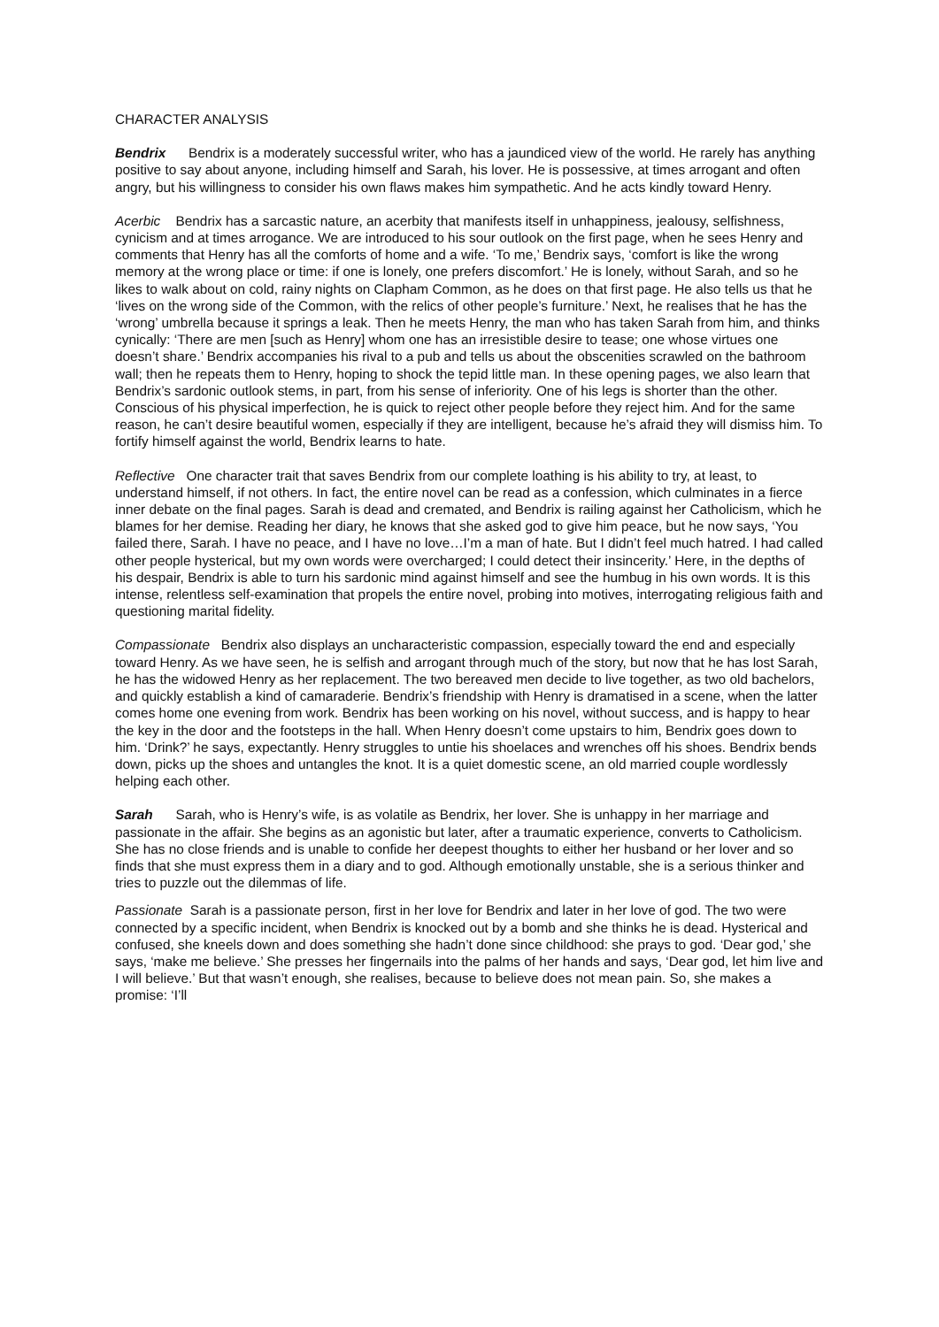CHARACTER ANALYSIS
Bendrix Bendrix is a moderately successful writer, who has a jaundiced view of the world. He rarely has anything positive to say about anyone, including himself and Sarah, his lover. He is possessive, at times arrogant and often angry, but his willingness to consider his own flaws makes him sympathetic. And he acts kindly toward Henry.
Acerbic Bendrix has a sarcastic nature, an acerbity that manifests itself in unhappiness, jealousy, selfishness, cynicism and at times arrogance. We are introduced to his sour outlook on the first page, when he sees Henry and comments that Henry has all the comforts of home and a wife. ‘To me,’ Bendrix says, ‘comfort is like the wrong memory at the wrong place or time: if one is lonely, one prefers discomfort.’ He is lonely, without Sarah, and so he likes to walk about on cold, rainy nights on Clapham Common, as he does on that first page. He also tells us that he ‘lives on the wrong side of the Common, with the relics of other people’s furniture.’ Next, he realises that he has the ‘wrong’ umbrella because it springs a leak. Then he meets Henry, the man who has taken Sarah from him, and thinks cynically: ‘There are men [such as Henry] whom one has an irresistible desire to tease; one whose virtues one doesn’t share.’ Bendrix accompanies his rival to a pub and tells us about the obscenities scrawled on the bathroom wall; then he repeats them to Henry, hoping to shock the tepid little man. In these opening pages, we also learn that Bendrix’s sardonic outlook stems, in part, from his sense of inferiority. One of his legs is shorter than the other. Conscious of his physical imperfection, he is quick to reject other people before they reject him. And for the same reason, he can’t desire beautiful women, especially if they are intelligent, because he’s afraid they will dismiss him. To fortify himself against the world, Bendrix learns to hate.
Reflective One character trait that saves Bendrix from our complete loathing is his ability to try, at least, to understand himself, if not others. In fact, the entire novel can be read as a confession, which culminates in a fierce inner debate on the final pages. Sarah is dead and cremated, and Bendrix is railing against her Catholicism, which he blames for her demise. Reading her diary, he knows that she asked god to give him peace, but he now says, ‘You failed there, Sarah. I have no peace, and I have no love…I’m a man of hate. But I didn’t feel much hatred. I had called other people hysterical, but my own words were overcharged; I could detect their insincerity.’ Here, in the depths of his despair, Bendrix is able to turn his sardonic mind against himself and see the humbug in his own words. It is this intense, relentless self-examination that propels the entire novel, probing into motives, interrogating religious faith and questioning marital fidelity.
Compassionate Bendrix also displays an uncharacteristic compassion, especially toward the end and especially toward Henry. As we have seen, he is selfish and arrogant through much of the story, but now that he has lost Sarah, he has the widowed Henry as her replacement. The two bereaved men decide to live together, as two old bachelors, and quickly establish a kind of camaraderie. Bendrix’s friendship with Henry is dramatised in a scene, when the latter comes home one evening from work. Bendrix has been working on his novel, without success, and is happy to hear the key in the door and the footsteps in the hall. When Henry doesn’t come upstairs to him, Bendrix goes down to him. ‘Drink?’ he says, expectantly. Henry struggles to untie his shoelaces and wrenches off his shoes. Bendrix bends down, picks up the shoes and untangles the knot. It is a quiet domestic scene, an old married couple wordlessly helping each other.
Sarah Sarah, who is Henry’s wife, is as volatile as Bendrix, her lover. She is unhappy in her marriage and passionate in the affair. She begins as an agonistic but later, after a traumatic experience, converts to Catholicism. She has no close friends and is unable to confide her deepest thoughts to either her husband or her lover and so finds that she must express them in a diary and to god. Although emotionally unstable, she is a serious thinker and tries to puzzle out the dilemmas of life.
Passionate Sarah is a passionate person, first in her love for Bendrix and later in her love of god. The two were connected by a specific incident, when Bendrix is knocked out by a bomb and she thinks he is dead. Hysterical and confused, she kneels down and does something she hadn’t done since childhood: she prays to god. ‘Dear god,’ she says, ‘make me believe.’ She presses her fingernails into the palms of her hands and says, ‘Dear god, let him live and I will believe.’ But that wasn’t enough, she realises, because to believe does not mean pain. So, she makes a promise: ‘I’ll